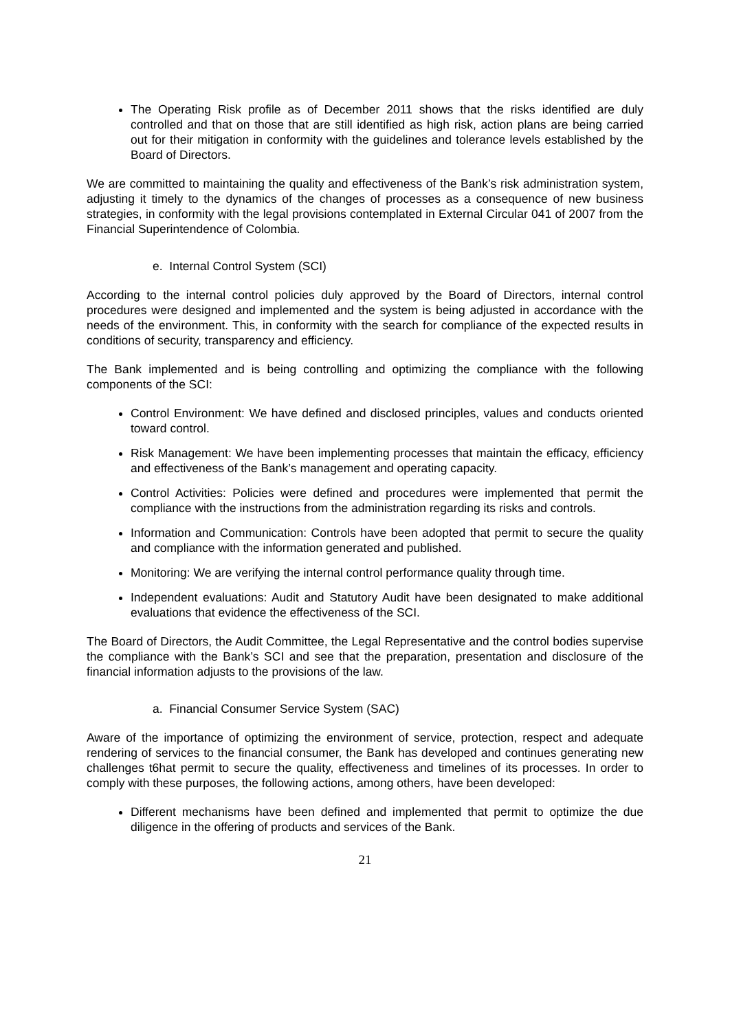The Operating Risk profile as of December 2011 shows that the risks identified are duly controlled and that on those that are still identified as high risk, action plans are being carried out for their mitigation in conformity with the guidelines and tolerance levels established by the Board of Directors.
We are committed to maintaining the quality and effectiveness of the Bank’s risk administration system, adjusting it timely to the dynamics of the changes of processes as a consequence of new business strategies, in conformity with the legal provisions contemplated in External Circular 041 of 2007 from the Financial Superintendence of Colombia.
e. Internal Control System (SCI)
According to the internal control policies duly approved by the Board of Directors, internal control procedures were designed and implemented and the system is being adjusted in accordance with the needs of the environment. This, in conformity with the search for compliance of the expected results in conditions of security, transparency and efficiency.
The Bank implemented and is being controlling and optimizing the compliance with the following components of the SCI:
Control Environment: We have defined and disclosed principles, values and conducts oriented toward control.
Risk Management: We have been implementing processes that maintain the efficacy, efficiency and effectiveness of the Bank’s management and operating capacity.
Control Activities: Policies were defined and procedures were implemented that permit the compliance with the instructions from the administration regarding its risks and controls.
Information and Communication: Controls have been adopted that permit to secure the quality and compliance with the information generated and published.
Monitoring: We are verifying the internal control performance quality through time.
Independent evaluations: Audit and Statutory Audit have been designated to make additional evaluations that evidence the effectiveness of the SCI.
The Board of Directors, the Audit Committee, the Legal Representative and the control bodies supervise the compliance with the Bank’s SCI and see that the preparation, presentation and disclosure of the financial information adjusts to the provisions of the law.
a. Financial Consumer Service System (SAC)
Aware of the importance of optimizing the environment of service, protection, respect and adequate rendering of services to the financial consumer, the Bank has developed and continues generating new challenges t6hat permit to secure the quality, effectiveness and timelines of its processes. In order to comply with these purposes, the following actions, among others, have been developed:
Different mechanisms have been defined and implemented that permit to optimize the due diligence in the offering of products and services of the Bank.
21